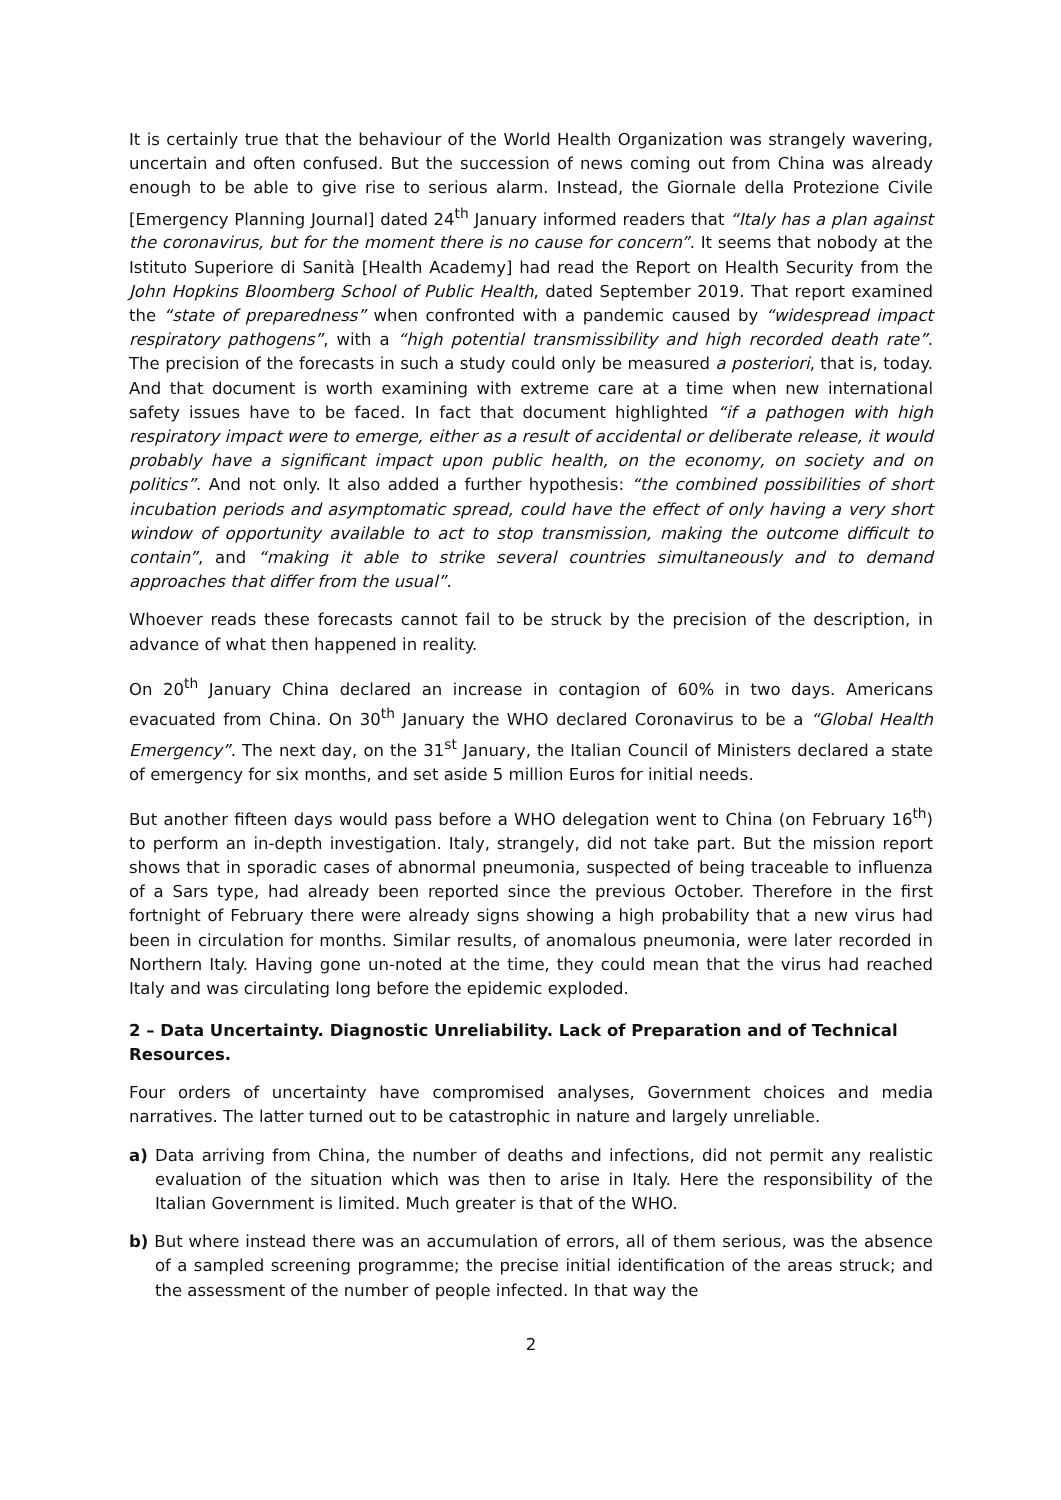It is certainly true that the behaviour of the World Health Organization was strangely wavering, uncertain and often confused. But the succession of news coming out from China was already enough to be able to give rise to serious alarm. Instead, the Giornale della Protezione Civile [Emergency Planning Journal] dated 24<sup>th</sup> January informed readers that “Italy has a plan against the coronavirus, but for the moment there is no cause for concern”. It seems that nobody at the Istituto Superiore di Sanità [Health Academy] had read the Report on Health Security from the John Hopkins Bloomberg School of Public Health, dated September 2019. That report examined the “state of preparedness” when confronted with a pandemic caused by “widespread impact respiratory pathogens”, with a “high potential transmissibility and high recorded death rate”. The precision of the forecasts in such a study could only be measured a posteriori, that is, today. And that document is worth examining with extreme care at a time when new international safety issues have to be faced. In fact that document highlighted “if a pathogen with high respiratory impact were to emerge, either as a result of accidental or deliberate release, it would probably have a significant impact upon public health, on the economy, on society and on politics”. And not only. It also added a further hypothesis: “the combined possibilities of short incubation periods and asymptomatic spread, could have the effect of only having a very short window of opportunity available to act to stop transmission, making the outcome difficult to contain”, and “making it able to strike several countries simultaneously and to demand approaches that differ from the usual”.
Whoever reads these forecasts cannot fail to be struck by the precision of the description, in advance of what then happened in reality.
On 20<sup>th</sup> January China declared an increase in contagion of 60% in two days. Americans evacuated from China. On 30<sup>th</sup> January the WHO declared Coronavirus to be a “Global Health Emergency”. The next day, on the 31<sup>st</sup> January, the Italian Council of Ministers declared a state of emergency for six months, and set aside 5 million Euros for initial needs.
But another fifteen days would pass before a WHO delegation went to China (on February 16<sup>th</sup>) to perform an in-depth investigation. Italy, strangely, did not take part. But the mission report shows that in sporadic cases of abnormal pneumonia, suspected of being traceable to influenza of a Sars type, had already been reported since the previous October. Therefore in the first fortnight of February there were already signs showing a high probability that a new virus had been in circulation for months. Similar results, of anomalous pneumonia, were later recorded in Northern Italy. Having gone un-noted at the time, they could mean that the virus had reached Italy and was circulating long before the epidemic exploded.
2 – Data Uncertainty. Diagnostic Unreliability. Lack of Preparation and of Technical Resources.
Four orders of uncertainty have compromised analyses, Government choices and media narratives. The latter turned out to be catastrophic in nature and largely unreliable.
a) Data arriving from China, the number of deaths and infections, did not permit any realistic evaluation of the situation which was then to arise in Italy. Here the responsibility of the Italian Government is limited. Much greater is that of the WHO.
b) But where instead there was an accumulation of errors, all of them serious, was the absence of a sampled screening programme; the precise initial identification of the areas struck; and the assessment of the number of people infected. In that way the
2